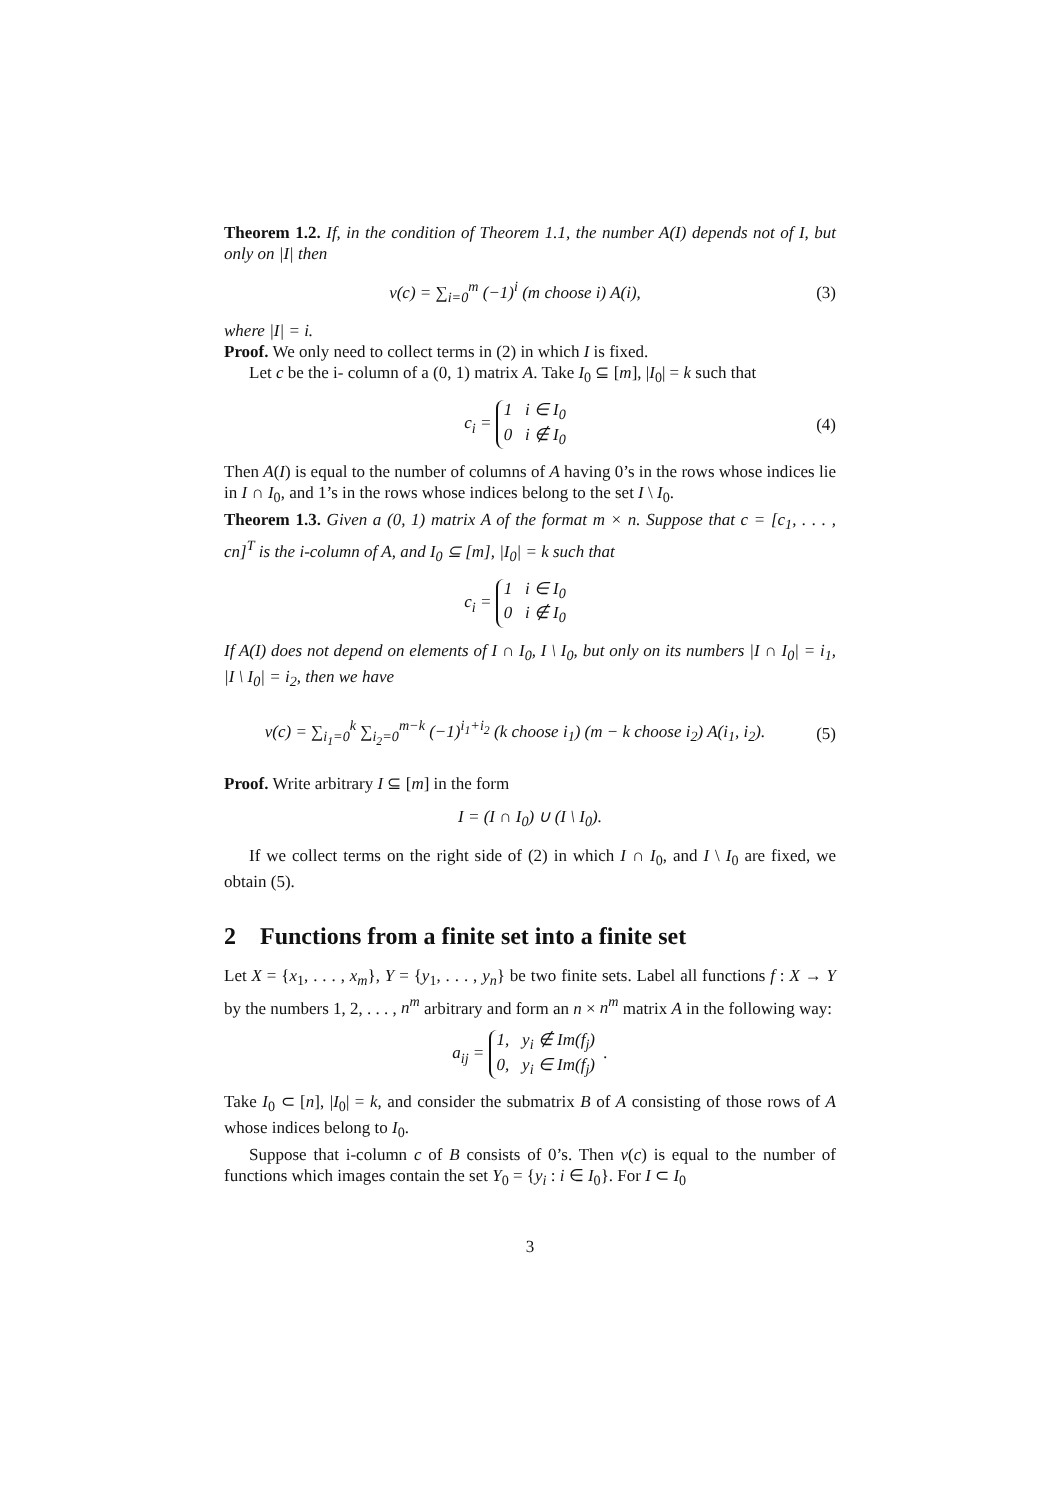Theorem 1.2. If, in the condition of Theorem 1.1, the number A(I) depends not of I, but only on |I| then
ν(c) = ∑<sub>i=0</sub><sup>m</sup> (−1)<sup>i</sup> (m choose i) A(i), (3)
where |I| = i.
Proof. We only need to collect terms in (2) in which I is fixed.
Let c be the i- column of a (0, 1) matrix A. Take I<sub>0</sub> ⊆ [m], |I<sub>0</sub>| = k such that
c<sub>i</sub> = 1 i ∈ I<sub>0</sub>
0 i ∉ I<sub>0</sub> (4)
Then A(I) is equal to the number of columns of A having 0’s in the rows whose indices lie in I ∩ I<sub>0</sub>, and 1’s in the rows whose indices belong to the set I \ I<sub>0</sub>.
Theorem 1.3. Given a (0, 1) matrix A of the format m × n. Suppose that c = [c<sub>1</sub>, . . . , cn]<sup>T</sup> is the i-column of A, and I<sub>0</sub> ⊆ [m], |I<sub>0</sub>| = k such that
c<sub>i</sub> = 1 i ∈ I<sub>0</sub>
0 i ∉ I<sub>0</sub>
If A(I) does not depend on elements of I ∩ I<sub>0</sub>, I \ I<sub>0</sub>, but only on its numbers |I ∩ I<sub>0</sub>| = i<sub>1</sub>, |I \ I<sub>0</sub>| = i<sub>2</sub>, then we have
ν(c) = ∑<sub>i<sub>1</sub>=0</sub><sup>k</sup> ∑<sub>i<sub>2</sub>=0</sub><sup>m−k</sup> (−1)<sup>i<sub>1</sub>+i<sub>2</sub></sup> (k choose i<sub>1</sub>) (m − k choose i<sub>2</sub>) A(i<sub>1</sub>, i<sub>2</sub>). (5)
Proof. Write arbitrary I ⊆ [m] in the form
I = (I ∩ I<sub>0</sub>) ∪ (I \ I<sub>0</sub>).
If we collect terms on the right side of (2) in which I ∩ I<sub>0</sub>, and I \ I<sub>0</sub> are fixed, we obtain (5).
2 Functions from a finite set into a finite set
Let X = {x<sub>1</sub>, . . . , x<sub>m</sub>}, Y = {y<sub>1</sub>, . . . , y<sub>n</sub>} be two finite sets. Label all functions f : X → Y by the numbers 1, 2, . . . , n<sup>m</sup> arbitrary and form an n × n<sup>m</sup> matrix A in the following way:
a<sub>ij</sub> = 1, y<sub>i</sub> ∉ Im(f<sub>j</sub>)
0, y<sub>i</sub> ∈ Im(f<sub>j</sub>) .
Take I<sub>0</sub> ⊂ [n], |I<sub>0</sub>| = k, and consider the submatrix B of A consisting of those rows of A whose indices belong to I<sub>0</sub>.
Suppose that i-column c of B consists of 0’s. Then ν(c) is equal to the number of functions which images contain the set Y<sub>0</sub> = {y<sub>i</sub> : i ∈ I<sub>0</sub>}. For I ⊂ I<sub>0</sub>
3